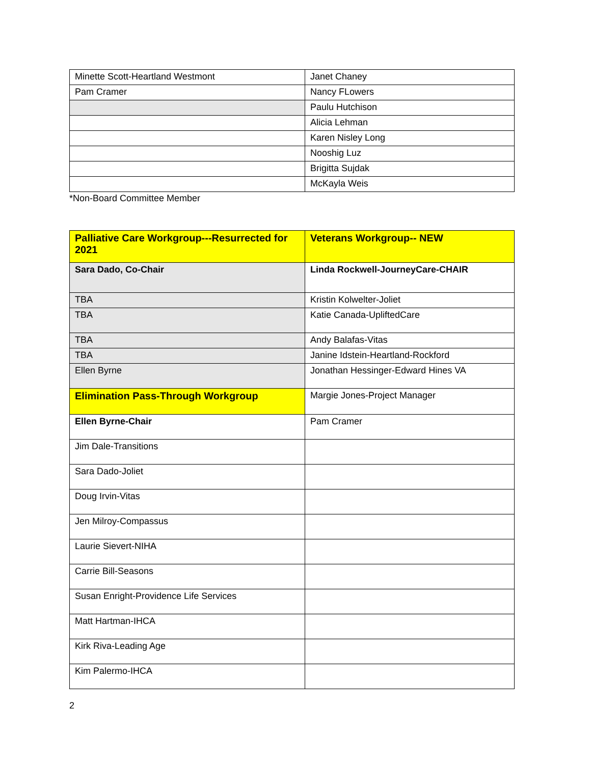| Minette Scott-Heartland Westmont | Janet Chaney |
| Pam Cramer | Nancy FLowers |
| | Paulu Hutchison |
| | Alicia Lehman |
| | Karen Nisley Long |
| | Nooshig Luz |
| | Brigitta Sujdak |
| | McKayla Weis |
*Non-Board Committee Member
| Palliative Care Workgroup---Resurrected for 2021 | Veterans Workgroup-- NEW |
| Sara Dado, Co-Chair | Linda Rockwell-JourneyCare-CHAIR |
| TBA | Kristin Kolwelter-Joliet |
| TBA | Katie Canada-UpliftedCare |
| TBA | Andy Balafas-Vitas |
| TBA | Janine Idstein-Heartland-Rockford |
| Ellen Byrne | Jonathan Hessinger-Edward Hines VA |
| Elimination Pass-Through Workgroup | Margie Jones-Project Manager |
| Ellen Byrne-Chair | Pam Cramer |
| Jim Dale-Transitions | |
| Sara Dado-Joliet | |
| Doug Irvin-Vitas | |
| Jen Milroy-Compassus | |
| Laurie Sievert-NIHA | |
| Carrie Bill-Seasons | |
| Susan Enright-Providence Life Services | |
| Matt Hartman-IHCA | |
| Kirk Riva-Leading Age | |
| Kim Palermo-IHCA | |
2